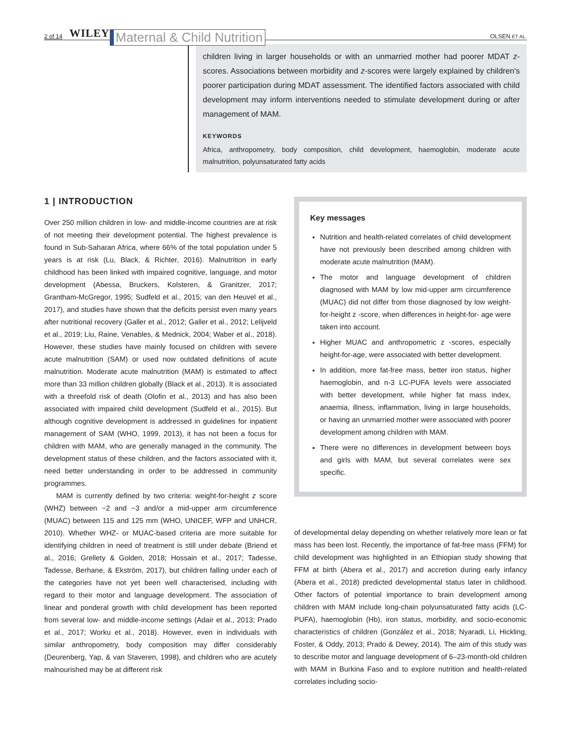2 of 14 WILEY Maternal & Child Nutrition OLSEN ET AL.
children living in larger households or with an unmarried mother had poorer MDAT z-scores. Associations between morbidity and z-scores were largely explained by children's poorer participation during MDAT assessment. The identified factors associated with child development may inform interventions needed to stimulate development during or after management of MAM.
KEYWORDS
Africa, anthropometry, body composition, child development, haemoglobin, moderate acute malnutrition, polyunsaturated fatty acids
1 | INTRODUCTION
Over 250 million children in low- and middle-income countries are at risk of not meeting their development potential. The highest prevalence is found in Sub-Saharan Africa, where 66% of the total population under 5 years is at risk (Lu, Black, & Richter, 2016). Malnutrition in early childhood has been linked with impaired cognitive, language, and motor development (Abessa, Bruckers, Kolsteren, & Granitzer, 2017; Grantham-McGregor, 1995; Sudfeld et al., 2015; van den Heuvel et al., 2017), and studies have shown that the deficits persist even many years after nutritional recovery (Galler et al., 2012; Galler et al., 2012; Lelijveld et al., 2019; Liu, Raine, Venables, & Mednick, 2004; Waber et al., 2018). However, these studies have mainly focused on children with severe acute malnutrition (SAM) or used now outdated definitions of acute malnutrition. Moderate acute malnutrition (MAM) is estimated to affect more than 33 million children globally (Black et al., 2013). It is associated with a threefold risk of death (Olofin et al., 2013) and has also been associated with impaired child development (Sudfeld et al., 2015). But although cognitive development is addressed in guidelines for inpatient management of SAM (WHO, 1999, 2013), it has not been a focus for children with MAM, who are generally managed in the community. The development status of these children, and the factors associated with it, need better understanding in order to be addressed in community programmes.
MAM is currently defined by two criteria: weight-for-height z score (WHZ) between −2 and −3 and/or a mid-upper arm circumference (MUAC) between 115 and 125 mm (WHO, UNICEF, WFP and UNHCR, 2010). Whether WHZ- or MUAC-based criteria are more suitable for identifying children in need of treatment is still under debate (Briend et al., 2016; Grellety & Golden, 2018; Hossain et al., 2017; Tadesse, Tadesse, Berhane, & Ekström, 2017), but children falling under each of the categories have not yet been well characterised, including with regard to their motor and language development. The association of linear and ponderal growth with child development has been reported from several low- and middle-income settings (Adair et al., 2013; Prado et al., 2017; Worku et al., 2018). However, even in individuals with similar anthropometry, body composition may differ considerably (Deurenberg, Yap, & van Staveren, 1998), and children who are acutely malnourished may be at different risk
Key messages
Nutrition and health-related correlates of child development have not previously been described among children with moderate acute malnutrition (MAM).
The motor and language development of children diagnosed with MAM by low mid-upper arm circumference (MUAC) did not differ from those diagnosed by low weight-for-height z -score, when differences in height-for- age were taken into account.
Higher MUAC and anthropometric z -scores, especially height-for-age, were associated with better development.
In addition, more fat-free mass, better iron status, higher haemoglobin, and n-3 LC-PUFA levels were associated with better development, while higher fat mass index, anaemia, illness, inflammation, living in large households, or having an unmarried mother were associated with poorer development among children with MAM.
There were no differences in development between boys and girls with MAM, but several correlates were sex specific.
of developmental delay depending on whether relatively more lean or fat mass has been lost. Recently, the importance of fat-free mass (FFM) for child development was highlighted in an Ethiopian study showing that FFM at birth (Abera et al., 2017) and accretion during early infancy (Abera et al., 2018) predicted developmental status later in childhood. Other factors of potential importance to brain development among children with MAM include long-chain polyunsaturated fatty acids (LC-PUFA), haemoglobin (Hb), iron status, morbidity, and socio-economic characteristics of children (González et al., 2018; Nyaradi, Li, Hickling, Foster, & Oddy, 2013; Prado & Dewey, 2014). The aim of this study was to describe motor and language development of 6–23-month-old children with MAM in Burkina Faso and to explore nutrition and health-related correlates including socio-